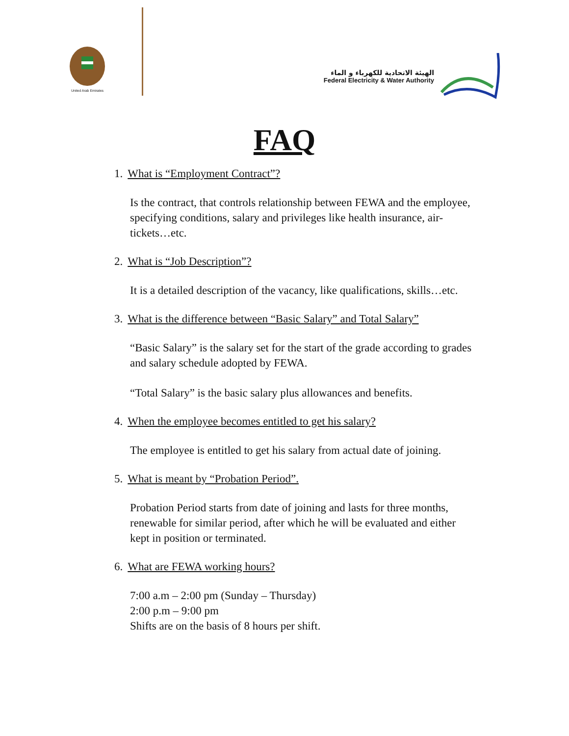United Arab Emirates
الهيئة الاتحادية للكهرباء و الماء
Federal Electricity & Water Authority
FAQ
1. What is “Employment Contract”?
Is the contract, that controls relationship between FEWA and the employee, specifying conditions, salary and privileges like health insurance, air- tickets…etc.
2. What is “Job Description”?
It is a detailed description of the vacancy, like qualifications, skills…etc.
3. What is the difference between “Basic Salary” and Total Salary”
“Basic Salary” is the salary set for the start of the grade according to grades and salary schedule adopted by FEWA.
“Total Salary” is the basic salary plus allowances and benefits.
4. When the employee becomes entitled to get his salary?
The employee is entitled to get his salary from actual date of joining.
5. What is meant by “Probation Period”.
Probation Period starts from date of joining and lasts for three months, renewable for similar period, after which he will be evaluated and either kept in position or terminated.
6. What are FEWA working hours?
7:00 a.m – 2:00 pm (Sunday – Thursday)
2:00 p.m – 9:00 pm
Shifts are on the basis of 8 hours per shift.